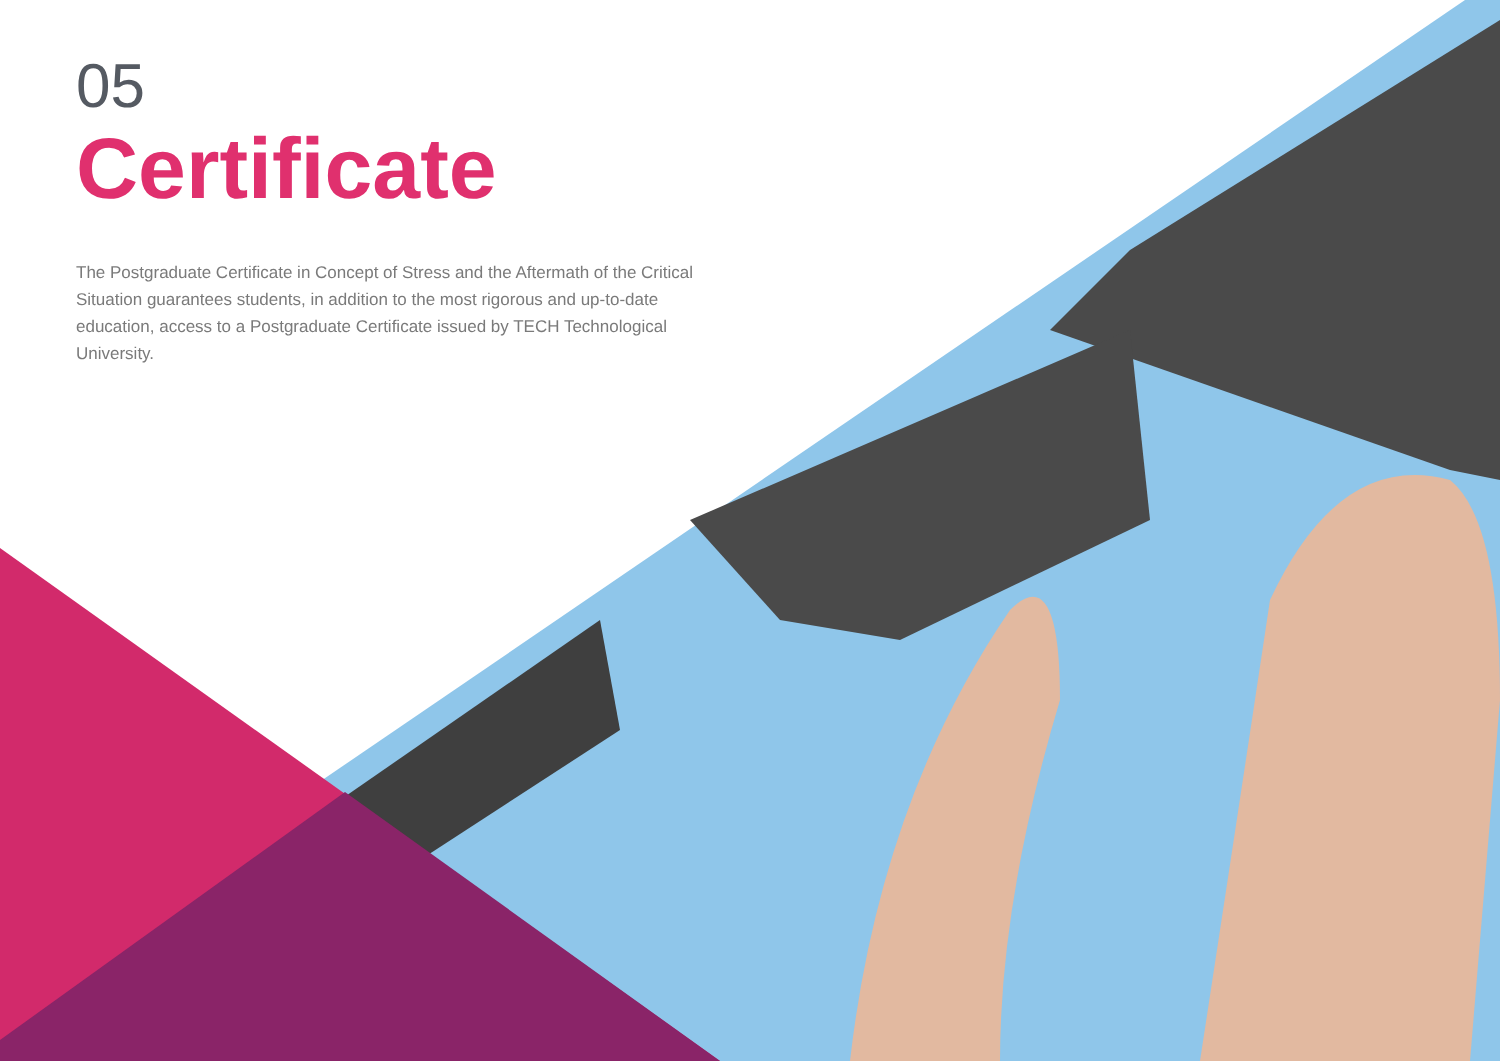05
Certificate
The Postgraduate Certificate in Concept of Stress and the Aftermath of the Critical Situation guarantees students, in addition to the most rigorous and up-to-date education, access to a Postgraduate Certificate issued by TECH Technological University.